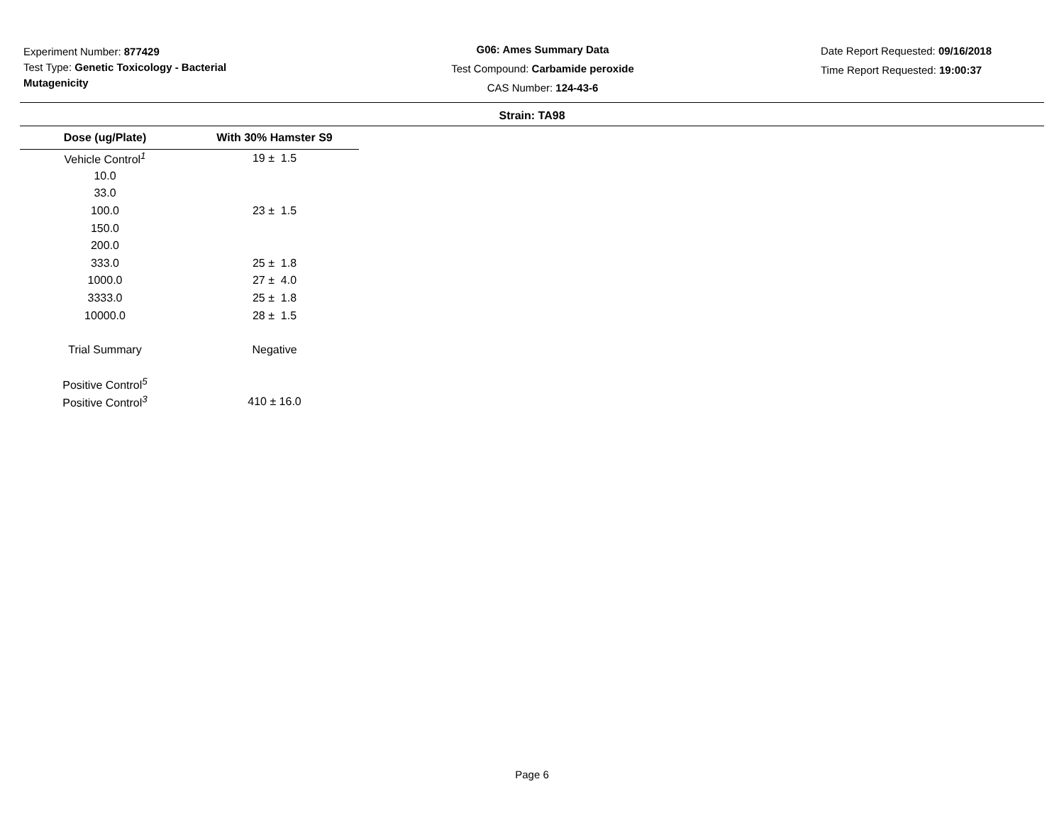Experiment Number: 877429
Test Type: Genetic Toxicology - Bacterial Mutagenicity
G06: Ames Summary Data
Test Compound: Carbamide peroxide
CAS Number: 124-43-6
Date Report Requested: 09/16/2018
Time Report Requested: 19:00:37
Strain: TA98
| Dose (ug/Plate) | With 30% Hamster S9 |
| --- | --- |
| Vehicle Control<sup>1</sup> | 19 ± 1.5 |
| 10.0 | |
| 33.0 | |
| 100.0 | 23 ± 1.5 |
| 150.0 | |
| 200.0 | |
| 333.0 | 25 ± 1.8 |
| 1000.0 | 27 ± 4.0 |
| 3333.0 | 25 ± 1.8 |
| 10000.0 | 28 ± 1.5 |
| Trial Summary | Negative |
| Positive Control<sup>5</sup> | |
| Positive Control<sup>3</sup> | 410 ± 16.0 |
Page 6